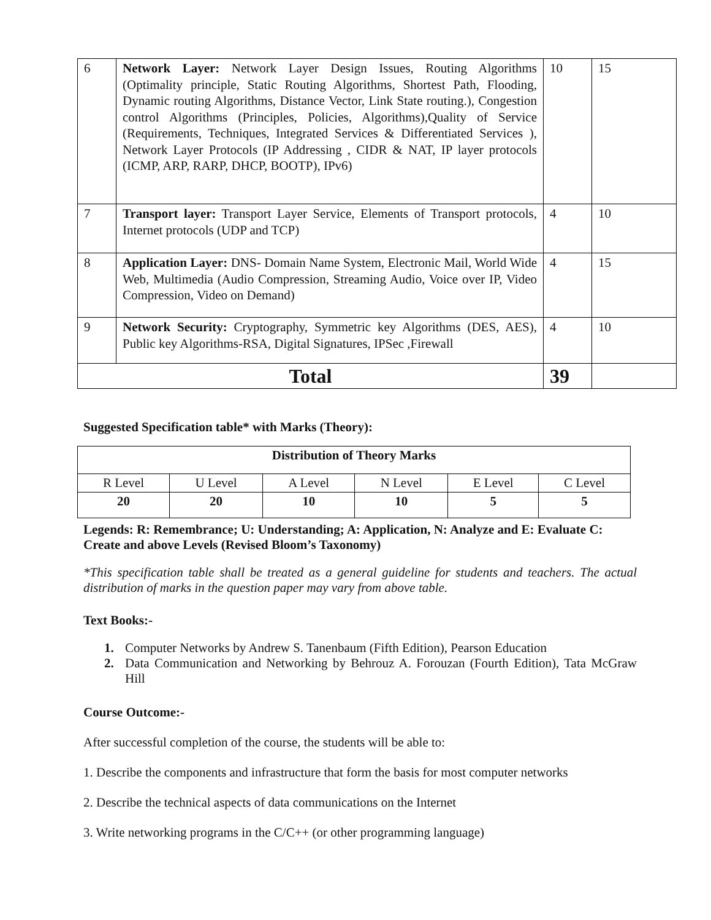| 6 | Network Layer: Network Layer Design Issues, Routing Algorithms (Optimality principle, Static Routing Algorithms, Shortest Path, Flooding, Dynamic routing Algorithms, Distance Vector, Link State routing.), Congestion control Algorithms (Principles, Policies, Algorithms),Quality of Service (Requirements, Techniques, Integrated Services & Differentiated Services ), Network Layer Protocols (IP Addressing , CIDR & NAT, IP layer protocols (ICMP, ARP, RARP, DHCP, BOOTP), IPv6) | 10 | 15 |
| 7 | Transport layer: Transport Layer Service, Elements of Transport protocols, Internet protocols (UDP and TCP) | 4 | 10 |
| 8 | Application Layer: DNS- Domain Name System, Electronic Mail, World Wide Web, Multimedia (Audio Compression, Streaming Audio, Voice over IP, Video Compression, Video on Demand) | 4 | 15 |
| 9 | Network Security: Cryptography, Symmetric key Algorithms (DES, AES), Public key Algorithms-RSA, Digital Signatures, IPSec ,Firewall | 4 | 10 |
| Total | | 39 | |
Suggested Specification table* with Marks (Theory):
| Distribution of Theory Marks | | | | | |
| R Level | U Level | A Level | N Level | E Level | C Level |
| 20 | 20 | 10 | 10 | 5 | 5 |
Legends: R: Remembrance; U: Understanding; A: Application, N: Analyze and E: Evaluate C: Create and above Levels (Revised Bloom’s Taxonomy)
*This specification table shall be treated as a general guideline for students and teachers. The actual distribution of marks in the question paper may vary from above table.
Text Books:-
1. Computer Networks by Andrew S. Tanenbaum (Fifth Edition), Pearson Education
2. Data Communication and Networking by Behrouz A. Forouzan (Fourth Edition), Tata McGraw Hill
Course Outcome:-
After successful completion of the course, the students will be able to:
1. Describe the components and infrastructure that form the basis for most computer networks
2. Describe the technical aspects of data communications on the Internet
3. Write networking programs in the C/C++ (or other programming language)